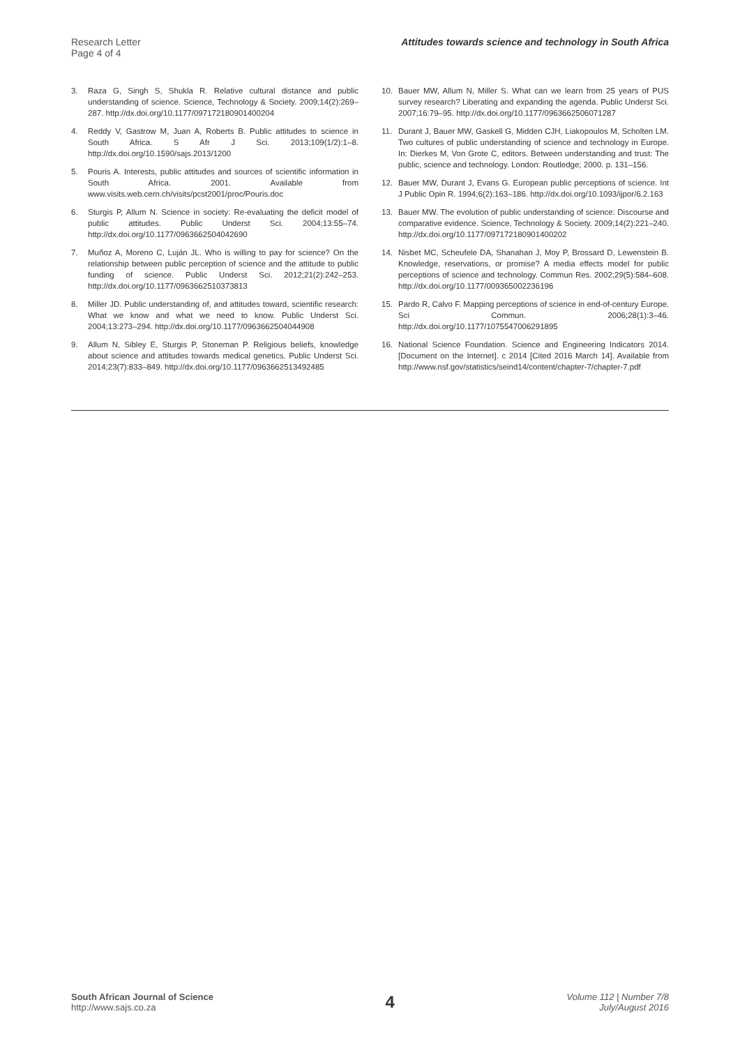Research Letter
Page 4 of 4
Attitudes towards science and technology in South Africa
3. Raza G, Singh S, Shukla R. Relative cultural distance and public understanding of science. Science, Technology & Society. 2009;14(2):269–287. http://dx.doi.org/10.1177/097172180901400204
4. Reddy V, Gastrow M, Juan A, Roberts B. Public attitudes to science in South Africa. S Afr J Sci. 2013;109(1/2):1–8. http://dx.doi.org/10.1590/sajs.2013/1200
5. Pouris A. Interests, public attitudes and sources of scientific information in South Africa. 2001. Available from www.visits.web.cern.ch/visits/pcst2001/proc/Pouris.doc
6. Sturgis P, Allum N. Science in society: Re-evaluating the deficit model of public attitudes. Public Underst Sci. 2004;13:55–74. http://dx.doi.org/10.1177/0963662504042690
7. Muñoz A, Moreno C, Luján JL. Who is willing to pay for science? On the relationship between public perception of science and the attitude to public funding of science. Public Underst Sci. 2012;21(2):242–253. http://dx.doi.org/10.1177/0963662510373813
8. Miller JD. Public understanding of, and attitudes toward, scientific research: What we know and what we need to know. Public Underst Sci. 2004;13:273–294. http://dx.doi.org/10.1177/0963662504044908
9. Allum N, Sibley E, Sturgis P, Stoneman P. Religious beliefs, knowledge about science and attitudes towards medical genetics. Public Underst Sci. 2014;23(7):833–849. http://dx.doi.org/10.1177/0963662513492485
10. Bauer MW, Allum N, Miller S. What can we learn from 25 years of PUS survey research? Liberating and expanding the agenda. Public Underst Sci. 2007;16:79–95. http://dx.doi.org/10.1177/0963662506071287
11. Durant J, Bauer MW, Gaskell G, Midden CJH, Liakopoulos M, Scholten LM. Two cultures of public understanding of science and technology in Europe. In: Dierkes M, Von Grote C, editors. Between understanding and trust: The public, science and technology. London: Routledge; 2000. p. 131–156.
12. Bauer MW, Durant J, Evans G. European public perceptions of science. Int J Public Opin R. 1994;6(2):163–186. http://dx.doi.org/10.1093/ijpor/6.2.163
13. Bauer MW. The evolution of public understanding of science: Discourse and comparative evidence. Science, Technology & Society. 2009;14(2):221–240. http://dx.doi.org/10.1177/097172180901400202
14. Nisbet MC, Scheufele DA, Shanahan J, Moy P, Brossard D, Lewenstein B. Knowledge, reservations, or promise? A media effects model for public perceptions of science and technology. Commun Res. 2002;29(5):584–608. http://dx.doi.org/10.1177/009365002236196
15. Pardo R, Calvo F. Mapping perceptions of science in end-of-century Europe. Sci Commun. 2006;28(1):3–46. http://dx.doi.org/10.1177/1075547006291895
16. National Science Foundation. Science and Engineering Indicators 2014. [Document on the Internet]. c 2014 [Cited 2016 March 14]. Available from http://www.nsf.gov/statistics/seind14/content/chapter-7/chapter-7.pdf
South African Journal of Science
http://www.sajs.co.za
4
Volume 112 | Number 7/8
July/August 2016